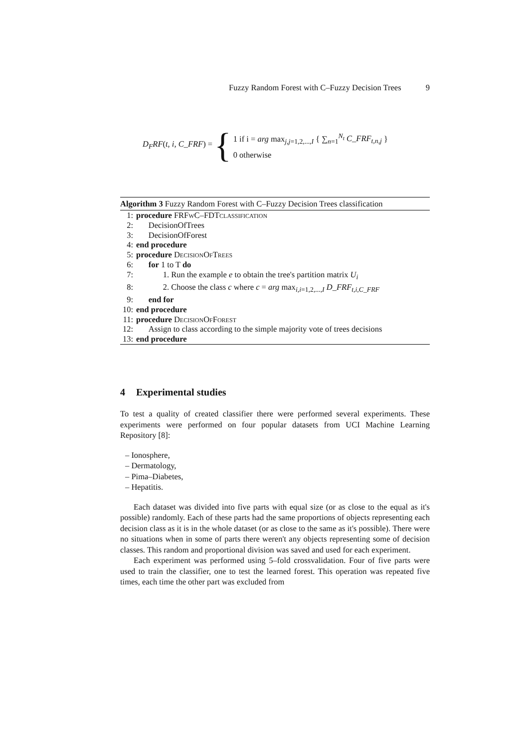Fuzzy Random Forest with C–Fuzzy Decision Trees 9
D<sub>F</sub>RF(t, i, C_FRF) =
{
1 if i = arg max<sub>j,j=1,2,...,I</sub> { ∑<sub>n=1</sub><sup>N<sub>t</sub></sup> C_FRF<sub>t,n,j</sub> }
0 otherwise
Algorithm 3 Fuzzy Random Forest with C–Fuzzy Decision Trees classification
1: procedure FRFwC–FDTclassification
2:  DecisionOfTrees
3:  DecisionOfForest
4: end procedure
5: procedure DecisionOfTrees
6:  for 1 to T do
7:    1. Run the example e to obtain the tree's partition matrix U<sub>i</sub>
8:    2. Choose the class c where c = arg max<sub>i,i=1,2,...,I</sub> D_FRF<sub>t,i,C_FRF</sub>
9:  end for
10: end procedure
11: procedure DecisionOfForest
12:  Assign to class according to the simple majority vote of trees decisions
13: end procedure
4 Experimental studies
To test a quality of created classifier there were performed several experiments. These experiments were performed on four popular datasets from UCI Machine Learning Repository [8]:
– Ionosphere,
– Dermatology,
– Pima–Diabetes,
– Hepatitis.
Each dataset was divided into five parts with equal size (or as close to the equal as it's possible) randomly. Each of these parts had the same proportions of objects representing each decision class as it is in the whole dataset (or as close to the same as it's possible). There were no situations when in some of parts there weren't any objects representing some of decision classes. This random and proportional division was saved and used for each experiment.
Each experiment was performed using 5–fold crossvalidation. Four of five parts were used to train the classifier, one to test the learned forest. This operation was repeated five times, each time the other part was excluded from